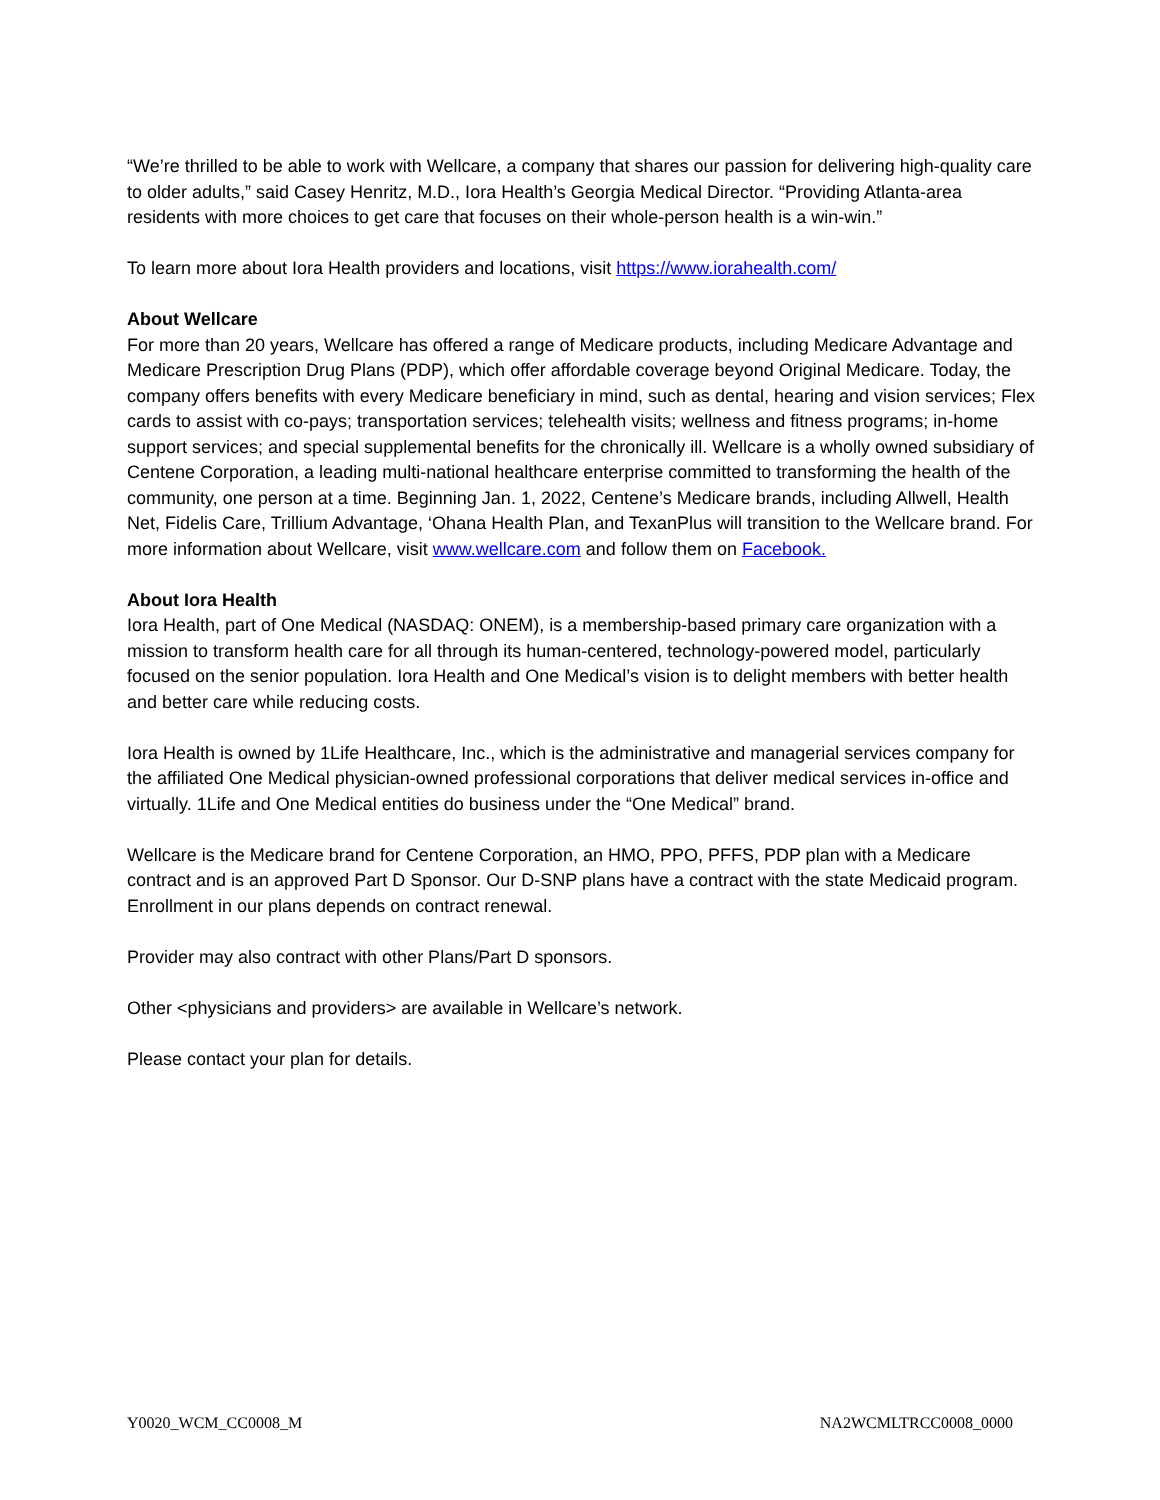“We’re thrilled to be able to work with Wellcare, a company that shares our passion for delivering high-quality care to older adults,” said Casey Henritz, M.D., Iora Health’s Georgia Medical Director. “Providing Atlanta-area residents with more choices to get care that focuses on their whole-person health is a win-win.”
To learn more about Iora Health providers and locations, visit https://www.iorahealth.com/
About Wellcare
For more than 20 years, Wellcare has offered a range of Medicare products, including Medicare Advantage and Medicare Prescription Drug Plans (PDP), which offer affordable coverage beyond Original Medicare. Today, the company offers benefits with every Medicare beneficiary in mind, such as dental, hearing and vision services; Flex cards to assist with co-pays; transportation services; telehealth visits; wellness and fitness programs; in-home support services; and special supplemental benefits for the chronically ill. Wellcare is a wholly owned subsidiary of Centene Corporation, a leading multi-national healthcare enterprise committed to transforming the health of the community, one person at a time. Beginning Jan. 1, 2022, Centene’s Medicare brands, including Allwell, Health Net, Fidelis Care, Trillium Advantage, ‘Ohana Health Plan, and TexanPlus will transition to the Wellcare brand. For more information about Wellcare, visit www.wellcare.com and follow them on Facebook.
About Iora Health
Iora Health, part of One Medical (NASDAQ: ONEM), is a membership-based primary care organization with a mission to transform health care for all through its human-centered, technology-powered model, particularly focused on the senior population. Iora Health and One Medical’s vision is to delight members with better health and better care while reducing costs.
Iora Health is owned by 1Life Healthcare, Inc., which is the administrative and managerial services company for the affiliated One Medical physician-owned professional corporations that deliver medical services in-office and virtually. 1Life and One Medical entities do business under the “One Medical” brand.
Wellcare is the Medicare brand for Centene Corporation, an HMO, PPO, PFFS, PDP plan with a Medicare contract and is an approved Part D Sponsor. Our D-SNP plans have a contract with the state Medicaid program. Enrollment in our plans depends on contract renewal.
Provider may also contract with other Plans/Part D sponsors.
Other <physicians and providers> are available in Wellcare’s network.
Please contact your plan for details.
Y0020_WCM_CC0008_M NA2WCMLTRCC0008_0000